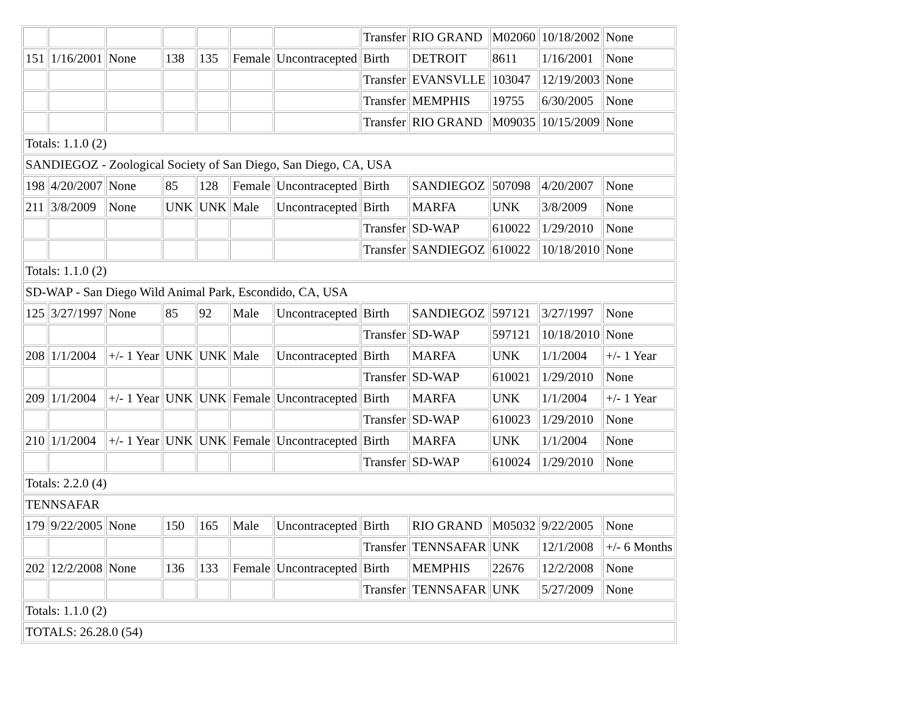| | | | | | | | Transfer | RIO GRAND | M02060 | 10/18/2002 | None |
| 151 | 1/16/2001 | None | 138 | 135 | Female | Uncontracepted | Birth | DETROIT | 8611 | 1/16/2001 | None |
| | | | | | | | Transfer | EVANSVLLE | 103047 | 12/19/2003 | None |
| | | | | | | | Transfer | MEMPHIS | 19755 | 6/30/2005 | None |
| | | | | | | | Transfer | RIO GRAND | M09035 | 10/15/2009 | None |
| Totals: 1.1.0 (2) | | | | | | | | | | | |
| SANDIEGOZ - Zoological Society of San Diego, San Diego, CA, USA | | | | | | | | | | | |
| 198 | 4/20/2007 | None | 85 | 128 | Female | Uncontracepted | Birth | SANDIEGOZ | 507098 | 4/20/2007 | None |
| 211 | 3/8/2009 | None | UNK | UNK | Male | Uncontracepted | Birth | MARFA | UNK | 3/8/2009 | None |
| | | | | | | | Transfer | SD-WAP | 610022 | 1/29/2010 | None |
| | | | | | | | Transfer | SANDIEGOZ | 610022 | 10/18/2010 | None |
| Totals: 1.1.0 (2) | | | | | | | | | | | |
| SD-WAP - San Diego Wild Animal Park, Escondido, CA, USA | | | | | | | | | | | |
| 125 | 3/27/1997 | None | 85 | 92 | Male | Uncontracepted | Birth | SANDIEGOZ | 597121 | 3/27/1997 | None |
| | | | | | | | Transfer | SD-WAP | 597121 | 10/18/2010 | None |
| 208 | 1/1/2004 | +/- 1 Year | UNK | UNK | Male | Uncontracepted | Birth | MARFA | UNK | 1/1/2004 | +/- 1 Year |
| | | | | | | | Transfer | SD-WAP | 610021 | 1/29/2010 | None |
| 209 | 1/1/2004 | +/- 1 Year | UNK | UNK | Female | Uncontracepted | Birth | MARFA | UNK | 1/1/2004 | +/- 1 Year |
| | | | | | | | Transfer | SD-WAP | 610023 | 1/29/2010 | None |
| 210 | 1/1/2004 | +/- 1 Year | UNK | UNK | Female | Uncontracepted | Birth | MARFA | UNK | 1/1/2004 | None |
| | | | | | | | Transfer | SD-WAP | 610024 | 1/29/2010 | None |
| Totals: 2.2.0 (4) | | | | | | | | | | | |
| TENNSAFAR | | | | | | | | | | | |
| 179 | 9/22/2005 | None | 150 | 165 | Male | Uncontracepted | Birth | RIO GRAND | M05032 | 9/22/2005 | None |
| | | | | | | | Transfer | TENNSAFAR | UNK | 12/1/2008 | +/- 6 Months |
| 202 | 12/2/2008 | None | 136 | 133 | Female | Uncontracepted | Birth | MEMPHIS | 22676 | 12/2/2008 | None |
| | | | | | | | Transfer | TENNSAFAR | UNK | 5/27/2009 | None |
| Totals: 1.1.0 (2) | | | | | | | | | | | |
| TOTALS: 26.28.0 (54) | | | | | | | | | | | |